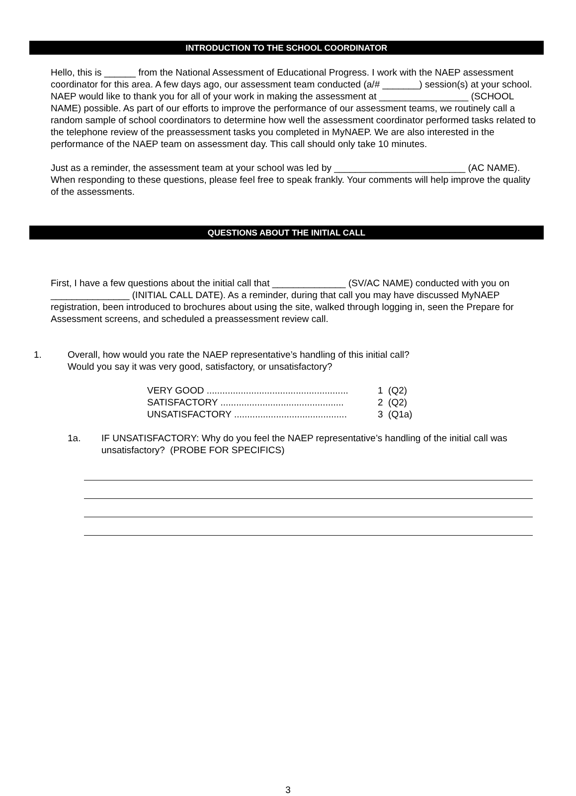INTRODUCTION TO THE SCHOOL COORDINATOR
Hello, this is ______ from the National Assessment of Educational Progress. I work with the NAEP assessment coordinator for this area. A few days ago, our assessment team conducted (a/# _______) session(s) at your school. NAEP would like to thank you for all of your work in making the assessment at _________________ (SCHOOL NAME) possible. As part of our efforts to improve the performance of our assessment teams, we routinely call a random sample of school coordinators to determine how well the assessment coordinator performed tasks related to the telephone review of the preassessment tasks you completed in MyNAEP. We are also interested in the performance of the NAEP team on assessment day. This call should only take 10 minutes.
Just as a reminder, the assessment team at your school was led by _________________________ (AC NAME). When responding to these questions, please feel free to speak frankly. Your comments will help improve the quality of the assessments.
QUESTIONS ABOUT THE INITIAL CALL
First, I have a few questions about the initial call that ______________ (SV/AC NAME) conducted with you on _______________ (INITIAL CALL DATE). As a reminder, during that call you may have discussed MyNAEP registration, been introduced to brochures about using the site, walked through logging in, seen the Prepare for Assessment screens, and scheduled a preassessment review call.
1. Overall, how would you rate the NAEP representative’s handling of this initial call?
Would you say it was very good, satisfactory, or unsatisfactory?
VERY GOOD ...................................................... 1 (Q2)
SATISFACTORY ............................................... 2 (Q2)
UNSATISFACTORY ........................................... 3 (Q1a)
1a. IF UNSATISFACTORY: Why do you feel the NAEP representative’s handling of the initial call was unsatisfactory? (PROBE FOR SPECIFICS)
3